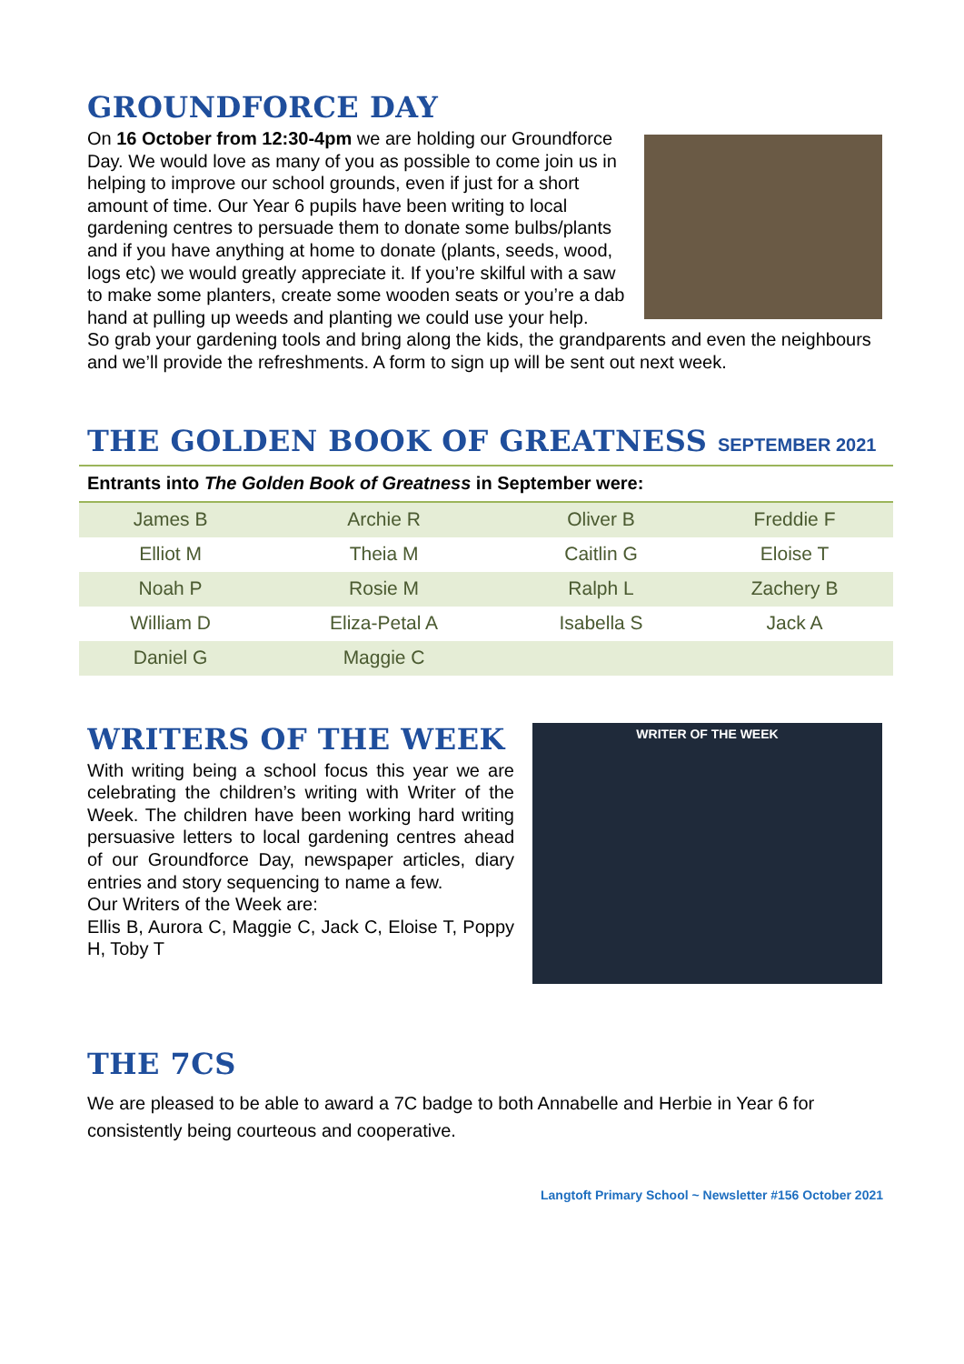GROUNDFORCE DAY
On 16 October from 12:30-4pm we are holding our Groundforce Day. We would love as many of you as possible to come join us in helping to improve our school grounds, even if just for a short amount of time. Our Year 6 pupils have been writing to local gardening centres to persuade them to donate some bulbs/plants and if you have anything at home to donate (plants, seeds, wood, logs etc) we would greatly appreciate it. If you’re skilful with a saw to make some planters, create some wooden seats or you’re a dab hand at pulling up weeds and planting we could use your help.
So grab your gardening tools and bring along the kids, the grandparents and even the neighbours and we’ll provide the refreshments. A form to sign up will be sent out next week.
THE GOLDEN BOOK OF GREATNESS SEPTEMBER 2021
| Entrants into The Golden Book of Greatness in September were: | | | |
| James B | Archie R | Oliver B | Freddie F |
| Elliot M | Theia M | Caitlin G | Eloise T |
| Noah P | Rosie M | Ralph L | Zachery B |
| William D | Eliza-Petal A | Isabella S | Jack A |
| Daniel G | Maggie C | | |
WRITER OF THE WEEK
WRITERS OF THE WEEK
With writing being a school focus this year we are celebrating the children’s writing with Writer of the Week. The children have been working hard writing persuasive letters to local gardening centres ahead of our Groundforce Day, newspaper articles, diary entries and story sequencing to name a few.
Our Writers of the Week are:
Ellis B, Aurora C, Maggie C, Jack C, Eloise T, Poppy H, Toby T
THE 7CS
We are pleased to be able to award a 7C badge to both Annabelle and Herbie in Year 6 for consistently being courteous and cooperative.
Langtoft Primary School ~ Newsletter #156 October 2021